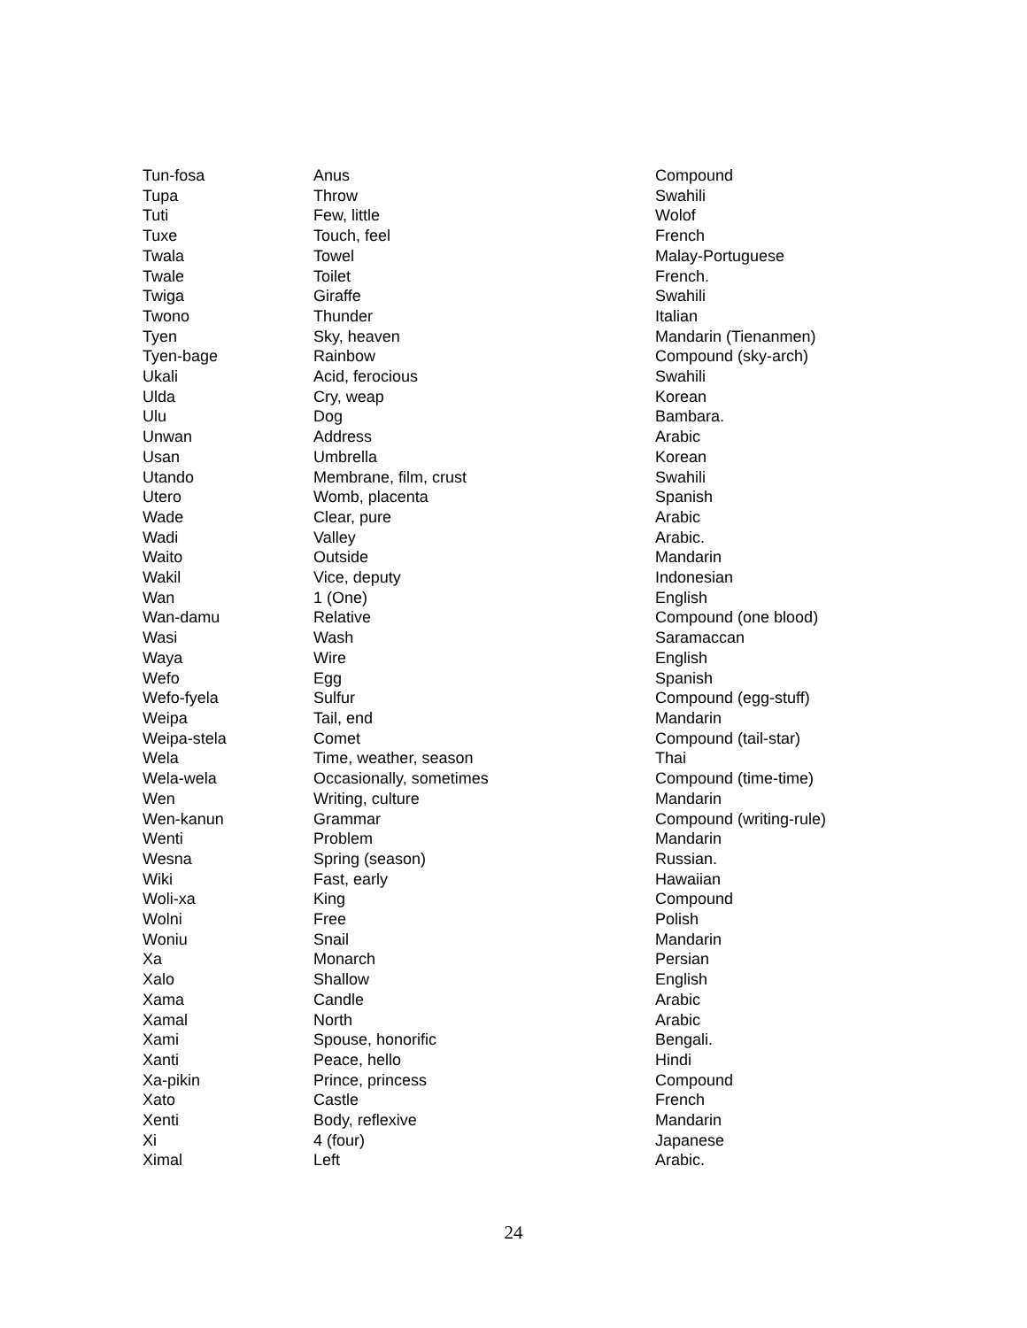| Tun-fosa | Anus | Compound |
| Tupa | Throw | Swahili |
| Tuti | Few, little | Wolof |
| Tuxe | Touch, feel | French |
| Twala | Towel | Malay-Portuguese |
| Twale | Toilet | French. |
| Twiga | Giraffe | Swahili |
| Twono | Thunder | Italian |
| Tyen | Sky, heaven | Mandarin (Tienanmen) |
| Tyen-bage | Rainbow | Compound (sky-arch) |
| Ukali | Acid, ferocious | Swahili |
| Ulda | Cry, weap | Korean |
| Ulu | Dog | Bambara. |
| Unwan | Address | Arabic |
| Usan | Umbrella | Korean |
| Utando | Membrane, film, crust | Swahili |
| Utero | Womb, placenta | Spanish |
| Wade | Clear, pure | Arabic |
| Wadi | Valley | Arabic. |
| Waito | Outside | Mandarin |
| Wakil | Vice, deputy | Indonesian |
| Wan | 1 (One) | English |
| Wan-damu | Relative | Compound (one blood) |
| Wasi | Wash | Saramaccan |
| Waya | Wire | English |
| Wefo | Egg | Spanish |
| Wefo-fyela | Sulfur | Compound (egg-stuff) |
| Weipa | Tail, end | Mandarin |
| Weipa-stela | Comet | Compound (tail-star) |
| Wela | Time, weather, season | Thai |
| Wela-wela | Occasionally, sometimes | Compound (time-time) |
| Wen | Writing, culture | Mandarin |
| Wen-kanun | Grammar | Compound (writing-rule) |
| Wenti | Problem | Mandarin |
| Wesna | Spring (season) | Russian. |
| Wiki | Fast, early | Hawaiian |
| Woli-xa | King | Compound |
| Wolni | Free | Polish |
| Woniu | Snail | Mandarin |
| Xa | Monarch | Persian |
| Xalo | Shallow | English |
| Xama | Candle | Arabic |
| Xamal | North | Arabic |
| Xami | Spouse, honorific | Bengali. |
| Xanti | Peace, hello | Hindi |
| Xa-pikin | Prince, princess | Compound |
| Xato | Castle | French |
| Xenti | Body, reflexive | Mandarin |
| Xi | 4 (four) | Japanese |
| Ximal | Left | Arabic. |
24